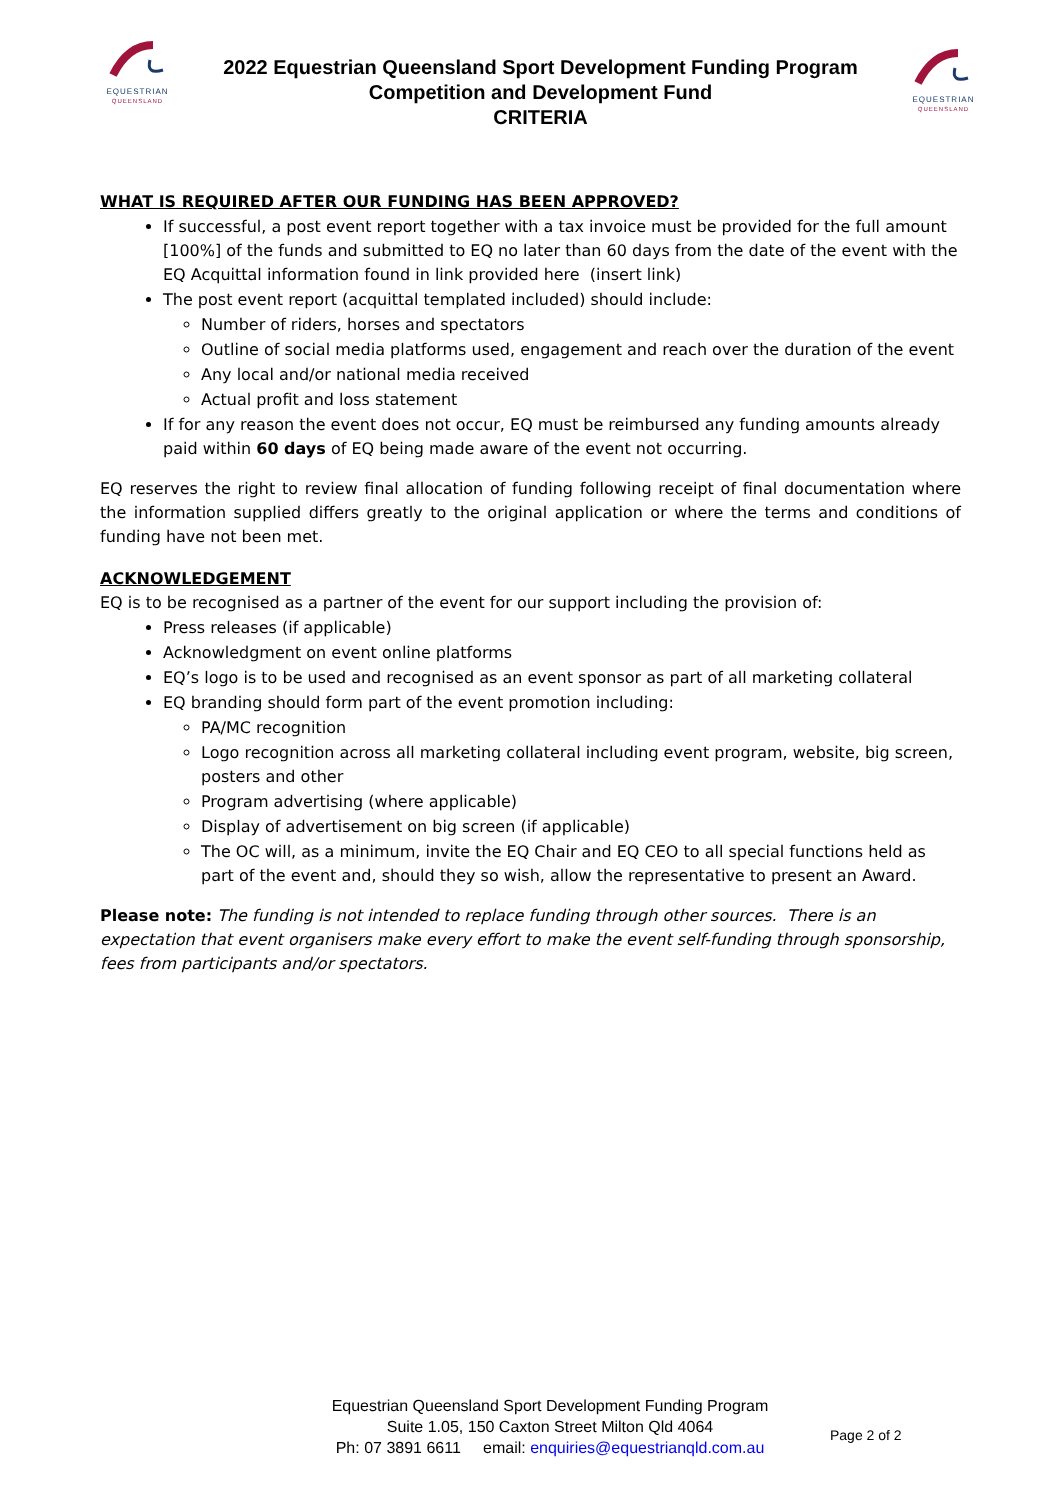EQUESTRIAN
QUEENSLAND
2022 Equestrian Queensland Sport Development Funding Program
Competition and Development Fund
CRITERIA
EQUESTRIAN
QUEENSLAND
WHAT IS REQUIRED AFTER OUR FUNDING HAS BEEN APPROVED?
If successful, a post event report together with a tax invoice must be provided for the full amount [100%] of the funds and submitted to EQ no later than 60 days from the date of the event with the EQ Acquittal information found in link provided here (insert link)
The post event report (acquittal templated included) should include:
Number of riders, horses and spectators
Outline of social media platforms used, engagement and reach over the duration of the event
Any local and/or national media received
Actual profit and loss statement
If for any reason the event does not occur, EQ must be reimbursed any funding amounts already paid within 60 days of EQ being made aware of the event not occurring.
EQ reserves the right to review final allocation of funding following receipt of final documentation where the information supplied differs greatly to the original application or where the terms and conditions of funding have not been met.
ACKNOWLEDGEMENT
EQ is to be recognised as a partner of the event for our support including the provision of:
Press releases (if applicable)
Acknowledgment on event online platforms
EQ’s logo is to be used and recognised as an event sponsor as part of all marketing collateral
EQ branding should form part of the event promotion including:
PA/MC recognition
Logo recognition across all marketing collateral including event program, website, big screen, posters and other
Program advertising (where applicable)
Display of advertisement on big screen (if applicable)
The OC will, as a minimum, invite the EQ Chair and EQ CEO to all special functions held as part of the event and, should they so wish, allow the representative to present an Award.
Please note: The funding is not intended to replace funding through other sources. There is an expectation that event organisers make every effort to make the event self-funding through sponsorship, fees from participants and/or spectators.
Equestrian Queensland Sport Development Funding Program
Suite 1.05, 150 Caxton Street Milton Qld 4064
Ph: 07 3891 6611 email: enquiries@equestrianqld.com.au
Page 2 of 2